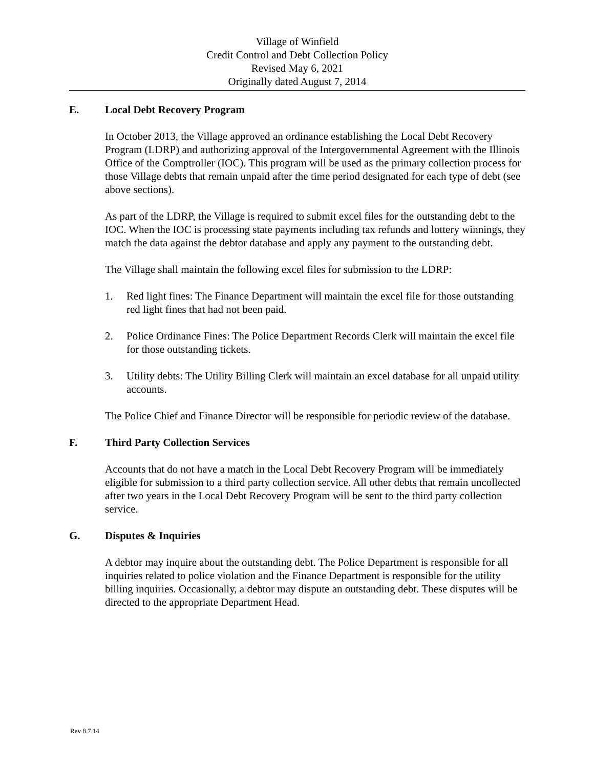Village of Winfield
Credit Control and Debt Collection Policy
Revised May 6, 2021
Originally dated August 7, 2014
E. Local Debt Recovery Program
In October 2013, the Village approved an ordinance establishing the Local Debt Recovery Program (LDRP) and authorizing approval of the Intergovernmental Agreement with the Illinois Office of the Comptroller (IOC). This program will be used as the primary collection process for those Village debts that remain unpaid after the time period designated for each type of debt (see above sections).
As part of the LDRP, the Village is required to submit excel files for the outstanding debt to the IOC. When the IOC is processing state payments including tax refunds and lottery winnings, they match the data against the debtor database and apply any payment to the outstanding debt.
The Village shall maintain the following excel files for submission to the LDRP:
1. Red light fines: The Finance Department will maintain the excel file for those outstanding red light fines that had not been paid.
2. Police Ordinance Fines: The Police Department Records Clerk will maintain the excel file for those outstanding tickets.
3. Utility debts: The Utility Billing Clerk will maintain an excel database for all unpaid utility accounts.
The Police Chief and Finance Director will be responsible for periodic review of the database.
F. Third Party Collection Services
Accounts that do not have a match in the Local Debt Recovery Program will be immediately eligible for submission to a third party collection service. All other debts that remain uncollected after two years in the Local Debt Recovery Program will be sent to the third party collection service.
G. Disputes & Inquiries
A debtor may inquire about the outstanding debt. The Police Department is responsible for all inquiries related to police violation and the Finance Department is responsible for the utility billing inquiries. Occasionally, a debtor may dispute an outstanding debt. These disputes will be directed to the appropriate Department Head.
Rev 8.7.14